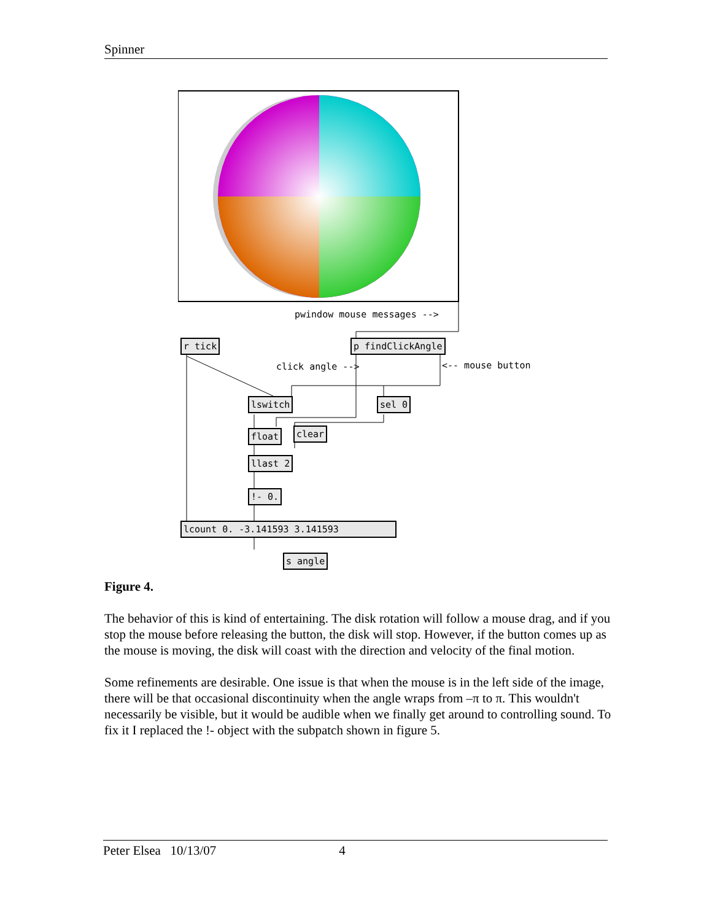Spinner
pwindow mouse messages -->
r tick p findClickAngle
click angle --> <-- mouse button
lswitch sel 0
float clear
llast 2
!- 0.
lcount 0. -3.141593 3.141593
s angle
Figure 4.
The behavior of this is kind of entertaining. The disk rotation will follow a mouse drag, and if you stop the mouse before releasing the button, the disk will stop. However, if the button comes up as the mouse is moving, the disk will coast with the direction and velocity of the final motion.
Some refinements are desirable. One issue is that when the mouse is in the left side of the image, there will be that occasional discontinuity when the angle wraps from –π to π. This wouldn't necessarily be visible, but it would be audible when we finally get around to controlling sound. To fix it I replaced the !- object with the subpatch shown in figure 5.
Peter Elsea 10/13/07 4